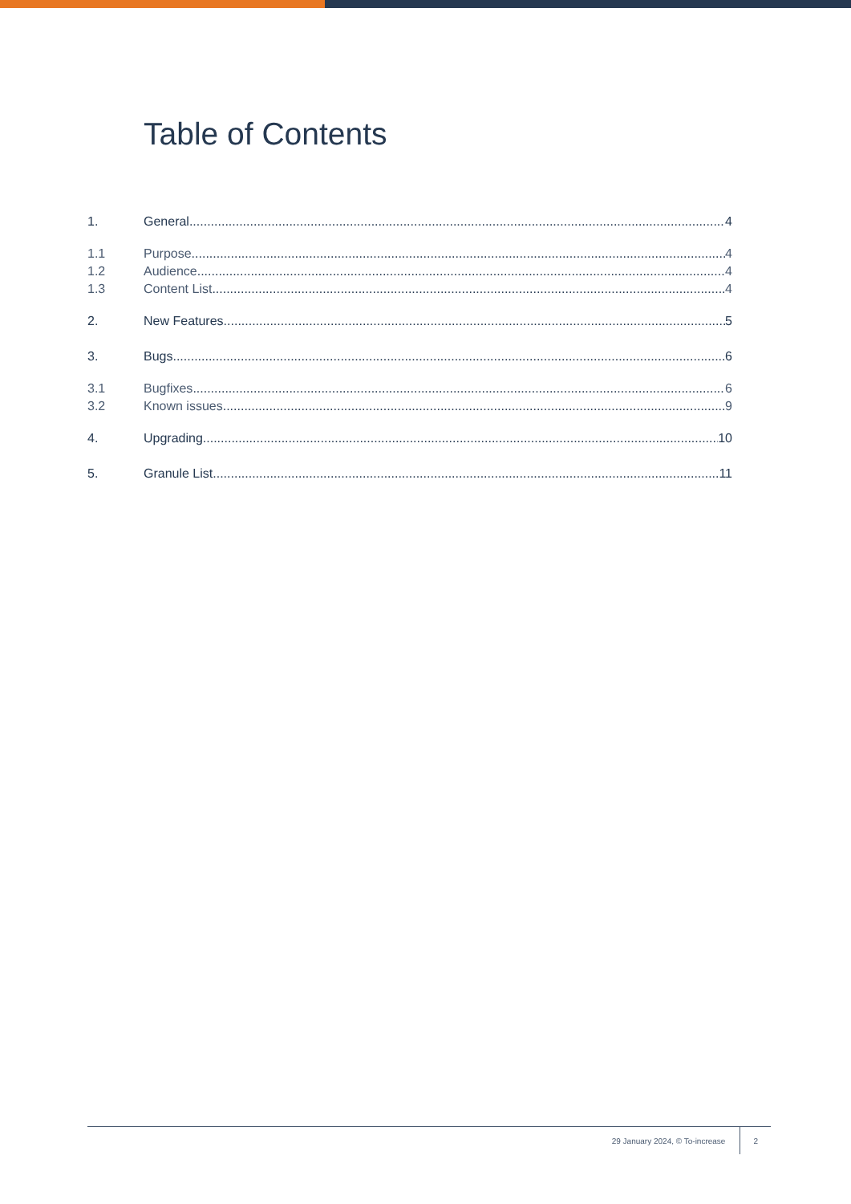Table of Contents
1. General 4
1.1 Purpose 4
1.2 Audience 4
1.3 Content List 4
2. New Features 5
3. Bugs 6
3.1 Bugfixes 6
3.2 Known issues 9
4. Upgrading 10
5. Granule List 11
29 January 2024, © To-increase 2